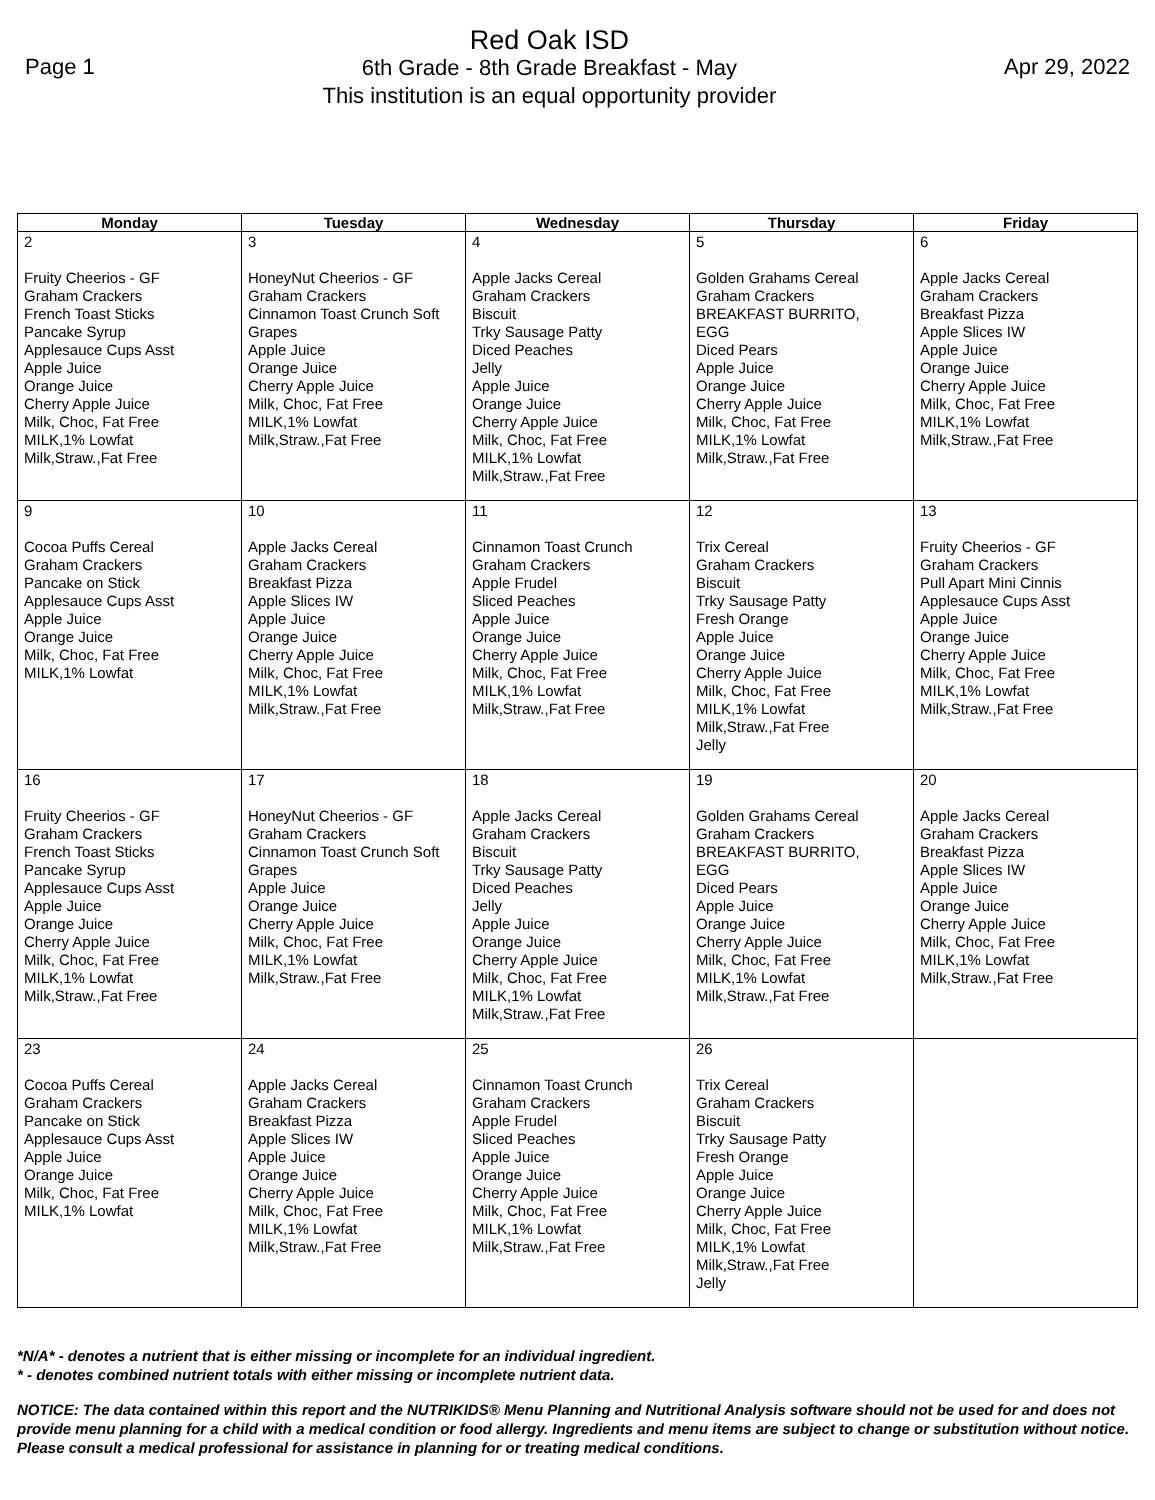Page 1
Red Oak ISD
6th Grade - 8th Grade Breakfast - May
This institution is an equal opportunity provider
Apr 29, 2022
| Monday | Tuesday | Wednesday | Thursday | Friday |
| --- | --- | --- | --- | --- |
| 2 Fruity Cheerios - GF Graham Crackers French Toast Sticks Pancake Syrup Applesauce Cups Asst Apple Juice Orange Juice Cherry Apple Juice Milk, Choc, Fat Free MILK,1% Lowfat Milk,Straw.,Fat Free | 3 HoneyNut Cheerios - GF Graham Crackers Cinnamon Toast Crunch Soft Grapes Apple Juice Orange Juice Cherry Apple Juice Milk, Choc, Fat Free MILK,1% Lowfat Milk,Straw.,Fat Free | 4 Apple Jacks Cereal Graham Crackers Biscuit Trky Sausage Patty Diced Peaches Jelly Apple Juice Orange Juice Cherry Apple Juice Milk, Choc, Fat Free MILK,1% Lowfat Milk,Straw.,Fat Free | 5 Golden Grahams Cereal Graham Crackers BREAKFAST BURRITO, EGG Diced Pears Apple Juice Orange Juice Cherry Apple Juice Milk, Choc, Fat Free MILK,1% Lowfat Milk,Straw.,Fat Free | 6 Apple Jacks Cereal Graham Crackers Breakfast Pizza Apple Slices IW Apple Juice Orange Juice Cherry Apple Juice Milk, Choc, Fat Free MILK,1% Lowfat Milk,Straw.,Fat Free |
| 9 Cocoa Puffs Cereal Graham Crackers Pancake on Stick Applesauce Cups Asst Apple Juice Orange Juice Milk, Choc, Fat Free MILK,1% Lowfat | 10 Apple Jacks Cereal Graham Crackers Breakfast Pizza Apple Slices IW Apple Juice Orange Juice Cherry Apple Juice Milk, Choc, Fat Free MILK,1% Lowfat Milk,Straw.,Fat Free | 11 Cinnamon Toast Crunch Graham Crackers Apple Frudel Sliced Peaches Apple Juice Orange Juice Cherry Apple Juice Milk, Choc, Fat Free MILK,1% Lowfat Milk,Straw.,Fat Free | 12 Trix Cereal Graham Crackers Biscuit Trky Sausage Patty Fresh Orange Apple Juice Orange Juice Cherry Apple Juice Milk, Choc, Fat Free MILK,1% Lowfat Milk,Straw.,Fat Free Jelly | 13 Fruity Cheerios - GF Graham Crackers Pull Apart Mini Cinnis Applesauce Cups Asst Apple Juice Orange Juice Cherry Apple Juice Milk, Choc, Fat Free MILK,1% Lowfat Milk,Straw.,Fat Free |
| 16 Fruity Cheerios - GF Graham Crackers French Toast Sticks Pancake Syrup Applesauce Cups Asst Apple Juice Orange Juice Cherry Apple Juice Milk, Choc, Fat Free MILK,1% Lowfat Milk,Straw.,Fat Free | 17 HoneyNut Cheerios - GF Graham Crackers Cinnamon Toast Crunch Soft Grapes Apple Juice Orange Juice Cherry Apple Juice Milk, Choc, Fat Free MILK,1% Lowfat Milk,Straw.,Fat Free | 18 Apple Jacks Cereal Graham Crackers Biscuit Trky Sausage Patty Diced Peaches Jelly Apple Juice Orange Juice Cherry Apple Juice Milk, Choc, Fat Free MILK,1% Lowfat Milk,Straw.,Fat Free | 19 Golden Grahams Cereal Graham Crackers BREAKFAST BURRITO, EGG Diced Pears Apple Juice Orange Juice Cherry Apple Juice Milk, Choc, Fat Free MILK,1% Lowfat Milk,Straw.,Fat Free | 20 Apple Jacks Cereal Graham Crackers Breakfast Pizza Apple Slices IW Apple Juice Orange Juice Cherry Apple Juice Milk, Choc, Fat Free MILK,1% Lowfat Milk,Straw.,Fat Free |
| 23 Cocoa Puffs Cereal Graham Crackers Pancake on Stick Applesauce Cups Asst Apple Juice Orange Juice Milk, Choc, Fat Free MILK,1% Lowfat | 24 Apple Jacks Cereal Graham Crackers Breakfast Pizza Apple Slices IW Apple Juice Orange Juice Cherry Apple Juice Milk, Choc, Fat Free MILK,1% Lowfat Milk,Straw.,Fat Free | 25 Cinnamon Toast Crunch Graham Crackers Apple Frudel Sliced Peaches Apple Juice Orange Juice Cherry Apple Juice Milk, Choc, Fat Free MILK,1% Lowfat Milk,Straw.,Fat Free | 26 Trix Cereal Graham Crackers Biscuit Trky Sausage Patty Fresh Orange Apple Juice Orange Juice Cherry Apple Juice Milk, Choc, Fat Free MILK,1% Lowfat Milk,Straw.,Fat Free Jelly | |
*N/A* - denotes a nutrient that is either missing or incomplete for an individual ingredient.
* - denotes combined nutrient totals with either missing or incomplete nutrient data.
NOTICE: The data contained within this report and the NUTRIKIDS® Menu Planning and Nutritional Analysis software should not be used for and does not provide menu planning for a child with a medical condition or food allergy. Ingredients and menu items are subject to change or substitution without notice. Please consult a medical professional for assistance in planning for or treating medical conditions.